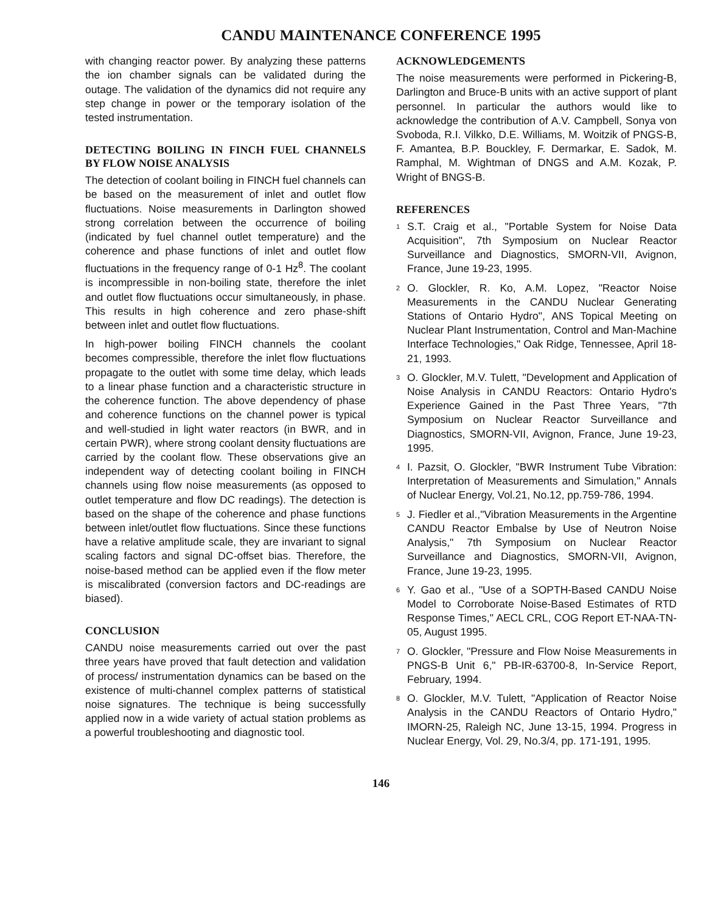CANDU MAINTENANCE CONFERENCE 1995
with changing reactor power. By analyzing these patterns the ion chamber signals can be validated during the outage. The validation of the dynamics did not require any step change in power or the temporary isolation of the tested instrumentation.
DETECTING BOILING IN FINCH FUEL CHANNELS BY FLOW NOISE ANALYSIS
The detection of coolant boiling in FINCH fuel channels can be based on the measurement of inlet and outlet flow fluctuations. Noise measurements in Darlington showed strong correlation between the occurrence of boiling (indicated by fuel channel outlet temperature) and the coherence and phase functions of inlet and outlet flow fluctuations in the frequency range of 0-1 Hz<sup>8</sup>. The coolant is incompressible in non-boiling state, therefore the inlet and outlet flow fluctuations occur simultaneously, in phase. This results in high coherence and zero phase-shift between inlet and outlet flow fluctuations.
In high-power boiling FINCH channels the coolant becomes compressible, therefore the inlet flow fluctuations propagate to the outlet with some time delay, which leads to a linear phase function and a characteristic structure in the coherence function. The above dependency of phase and coherence functions on the channel power is typical and well-studied in light water reactors (in BWR, and in certain PWR), where strong coolant density fluctuations are carried by the coolant flow. These observations give an independent way of detecting coolant boiling in FINCH channels using flow noise measurements (as opposed to outlet temperature and flow DC readings). The detection is based on the shape of the coherence and phase functions between inlet/outlet flow fluctuations. Since these functions have a relative amplitude scale, they are invariant to signal scaling factors and signal DC-offset bias. Therefore, the noise-based method can be applied even if the flow meter is miscalibrated (conversion factors and DC-readings are biased).
CONCLUSION
CANDU noise measurements carried out over the past three years have proved that fault detection and validation of process/ instrumentation dynamics can be based on the existence of multi-channel complex patterns of statistical noise signatures. The technique is being successfully applied now in a wide variety of actual station problems as a powerful troubleshooting and diagnostic tool.
ACKNOWLEDGEMENTS
The noise measurements were performed in Pickering-B, Darlington and Bruce-B units with an active support of plant personnel. In particular the authors would like to acknowledge the contribution of A.V. Campbell, Sonya von Svoboda, R.I. Vilkko, D.E. Williams, M. Woitzik of PNGS-B, F. Amantea, B.P. Bouckley, F. Dermarkar, E. Sadok, M. Ramphal, M. Wightman of DNGS and A.M. Kozak, P. Wright of BNGS-B.
REFERENCES
<sup>1</sup> S.T. Craig et al., "Portable System for Noise Data Acquisition", 7th Symposium on Nuclear Reactor Surveillance and Diagnostics, SMORN-VII, Avignon, France, June 19-23, 1995.
<sup>2</sup> O. Glockler, R. Ko, A.M. Lopez, "Reactor Noise Measurements in the CANDU Nuclear Generating Stations of Ontario Hydro", ANS Topical Meeting on Nuclear Plant Instrumentation, Control and Man-Machine Interface Technologies," Oak Ridge, Tennessee, April 18-21, 1993.
<sup>3</sup> O. Glockler, M.V. Tulett, "Development and Application of Noise Analysis in CANDU Reactors: Ontario Hydro's Experience Gained in the Past Three Years, "7th Symposium on Nuclear Reactor Surveillance and Diagnostics, SMORN-VII, Avignon, France, June 19-23, 1995.
<sup>4</sup> I. Pazsit, O. Glockler, "BWR Instrument Tube Vibration: Interpretation of Measurements and Simulation," Annals of Nuclear Energy, Vol.21, No.12, pp.759-786, 1994.
<sup>5</sup> J. Fiedler et al.,"Vibration Measurements in the Argentine CANDU Reactor Embalse by Use of Neutron Noise Analysis," 7th Symposium on Nuclear Reactor Surveillance and Diagnostics, SMORN-VII, Avignon, France, June 19-23, 1995.
<sup>6</sup> Y. Gao et al., "Use of a SOPTH-Based CANDU Noise Model to Corroborate Noise-Based Estimates of RTD Response Times," AECL CRL, COG Report ET-NAA-TN-05, August 1995.
<sup>7</sup> O. Glockler, "Pressure and Flow Noise Measurements in PNGS-B Unit 6," PB-IR-63700-8, In-Service Report, February, 1994.
<sup>8</sup> O. Glockler, M.V. Tulett, "Application of Reactor Noise Analysis in the CANDU Reactors of Ontario Hydro," IMORN-25, Raleigh NC, June 13-15, 1994. Progress in Nuclear Energy, Vol. 29, No.3/4, pp. 171-191, 1995.
146